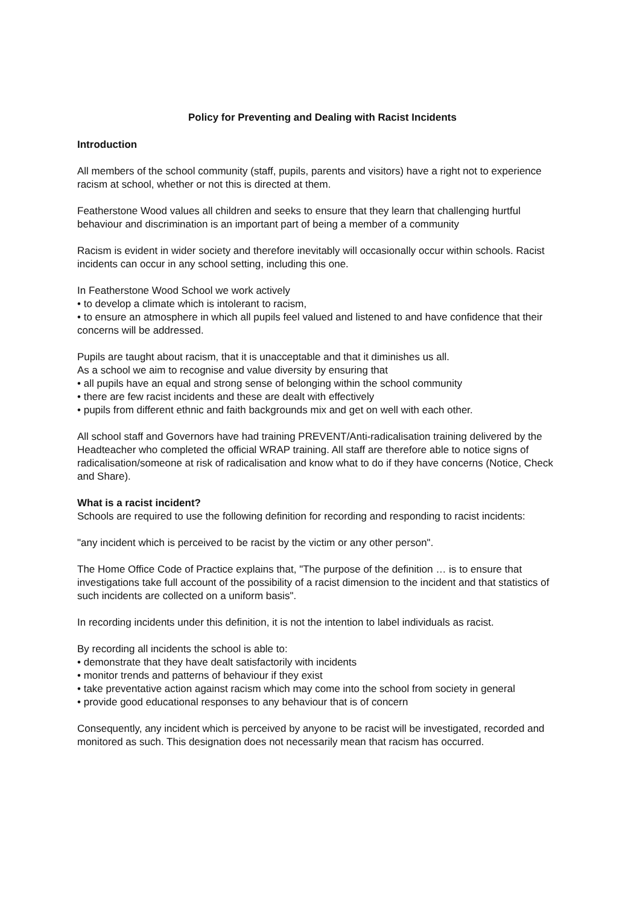Policy for Preventing and Dealing with Racist Incidents
Introduction
All members of the school community (staff, pupils, parents and visitors) have a right not to experience racism at school, whether or not this is directed at them.
Featherstone Wood values all children and seeks to ensure that they learn that challenging hurtful behaviour and discrimination is an important part of being a member of a community
Racism is evident in wider society and therefore inevitably will occasionally occur within schools. Racist incidents can occur in any school setting, including this one.
In Featherstone Wood School we work actively
• to develop a climate which is intolerant to racism,
• to ensure an atmosphere in which all pupils feel valued and listened to and have confidence that their concerns will be addressed.
Pupils are taught about racism, that it is unacceptable and that it diminishes us all.
As a school we aim to recognise and value diversity by ensuring that
• all pupils have an equal and strong sense of belonging within the school community
• there are few racist incidents and these are dealt with effectively
• pupils from different ethnic and faith backgrounds mix and get on well with each other.
All school staff and Governors have had training PREVENT/Anti-radicalisation training delivered by the Headteacher who completed the official WRAP training. All staff are therefore able to notice signs of radicalisation/someone at risk of radicalisation and know what to do if they have concerns (Notice, Check and Share).
What is a racist incident?
Schools are required to use the following definition for recording and responding to racist incidents:
"any incident which is perceived to be racist by the victim or any other person".
The Home Office Code of Practice explains that, "The purpose of the definition … is to ensure that investigations take full account of the possibility of a racist dimension to the incident and that statistics of such incidents are collected on a uniform basis".
In recording incidents under this definition, it is not the intention to label individuals as racist.
By recording all incidents the school is able to:
• demonstrate that they have dealt satisfactorily with incidents
• monitor trends and patterns of behaviour if they exist
• take preventative action against racism which may come into the school from society in general
• provide good educational responses to any behaviour that is of concern
Consequently, any incident which is perceived by anyone to be racist will be investigated, recorded and monitored as such. This designation does not necessarily mean that racism has occurred.